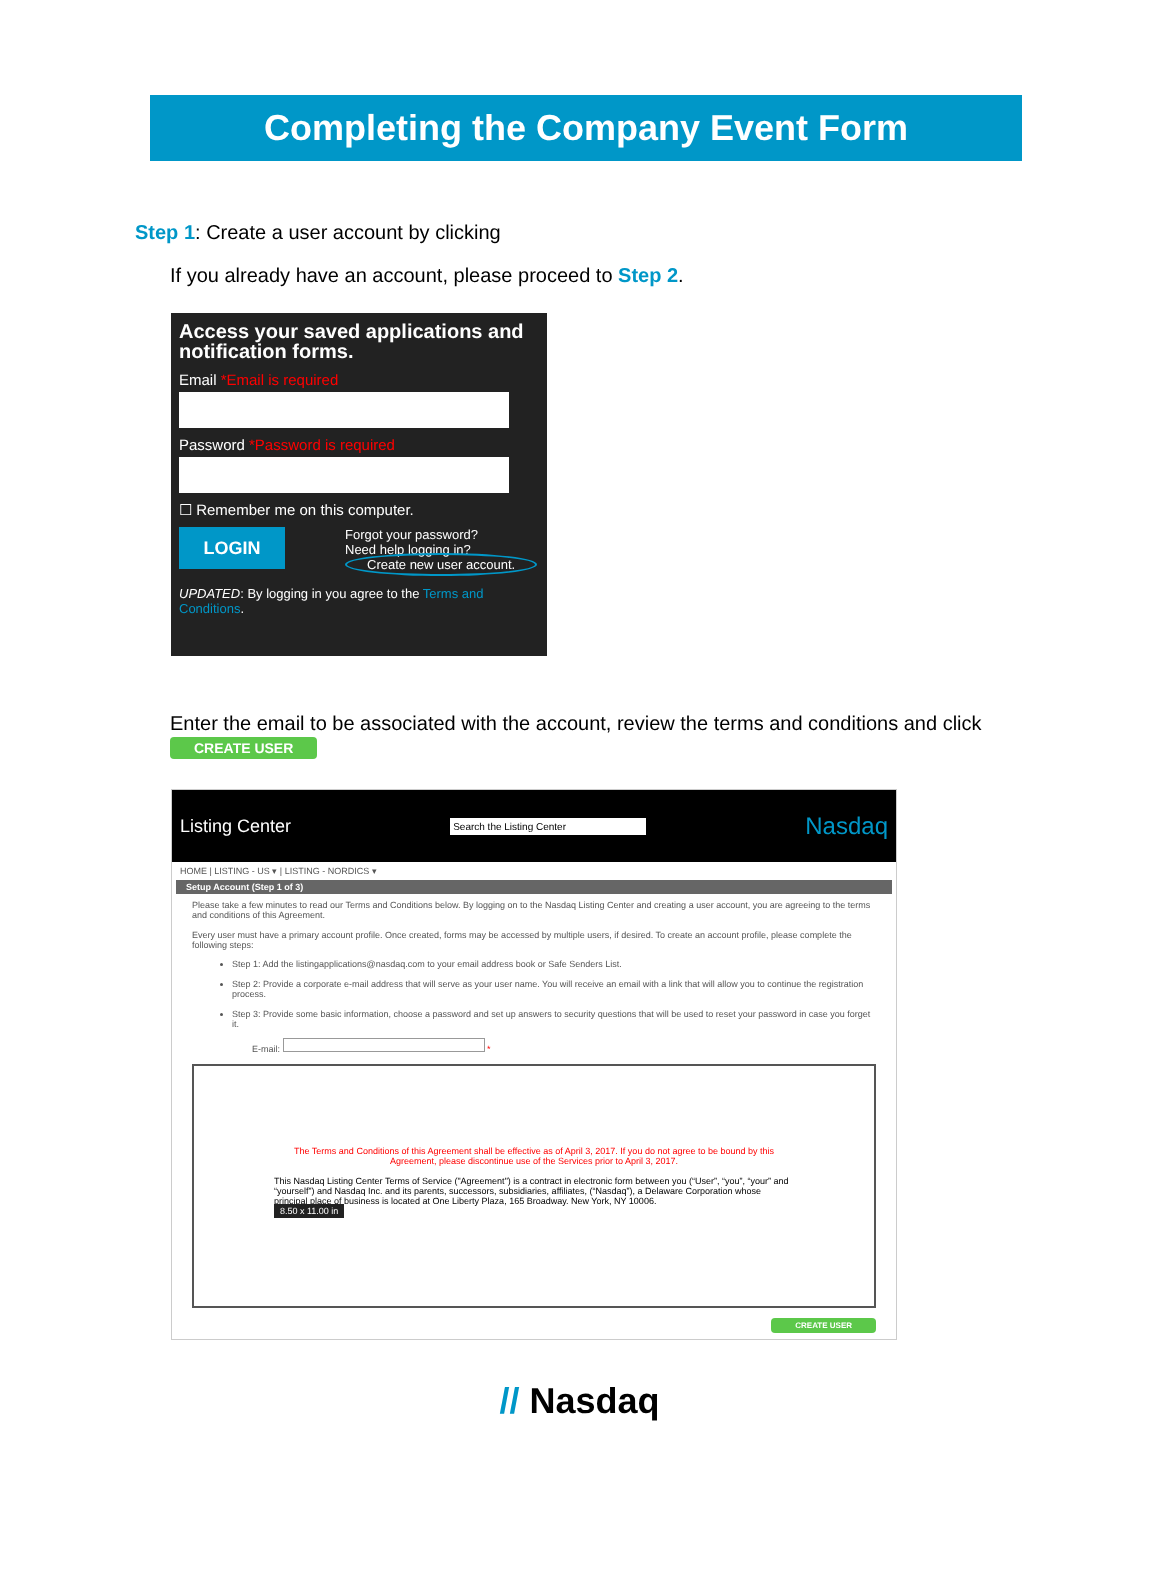Completing the Company Event Form
Step 1: Create a user account by clicking
If you already have an account, please proceed to Step 2.
Access your saved applications and notification forms.
Email *Email is required
Password *Password is required
☐ Remember me on this computer.
LOGIN
Forgot your password?
Need help logging in?
Create new user account.
UPDATED: By logging in you agree to the Terms and Conditions.
Enter the email to be associated with the account, review the terms and conditions and click CREATE USER
Listing Center Search the Listing Center Nasdaq
HOME | LISTING - US ▾ | LISTING - NORDICS ▾
Setup Account (Step 1 of 3)
Please take a few minutes to read our Terms and Conditions below. By logging on to the Nasdaq Listing Center and creating a user account, you are agreeing to the terms and conditions of this Agreement.
Every user must have a primary account profile. Once created, forms may be accessed by multiple users, if desired. To create an account profile, please complete the following steps:
Step 1: Add the listingapplications@nasdaq.com to your email address book or Safe Senders List.
Step 2: Provide a corporate e-mail address that will serve as your user name. You will receive an email with a link that will allow you to continue the registration process.
Step 3: Provide some basic information, choose a password and set up answers to security questions that will be used to reset your password in case you forget it.
E-mail: *
The Terms and Conditions of this Agreement shall be effective as of April 3, 2017. If you do not agree to be bound by this Agreement, please discontinue use of the Services prior to April 3, 2017.
This Nasdaq Listing Center Terms of Service ("Agreement") is a contract in electronic form between you (“User”, “you”, “your” and “yourself”) and Nasdaq Inc. and its parents, successors, subsidiaries, affiliates, (“Nasdaq”), a Delaware Corporation whose principal place of business is located at One Liberty Plaza, 165 Broadway. New York, NY 10006.
8.50 x 11.00 in
CREATE USER
// Nasdaq